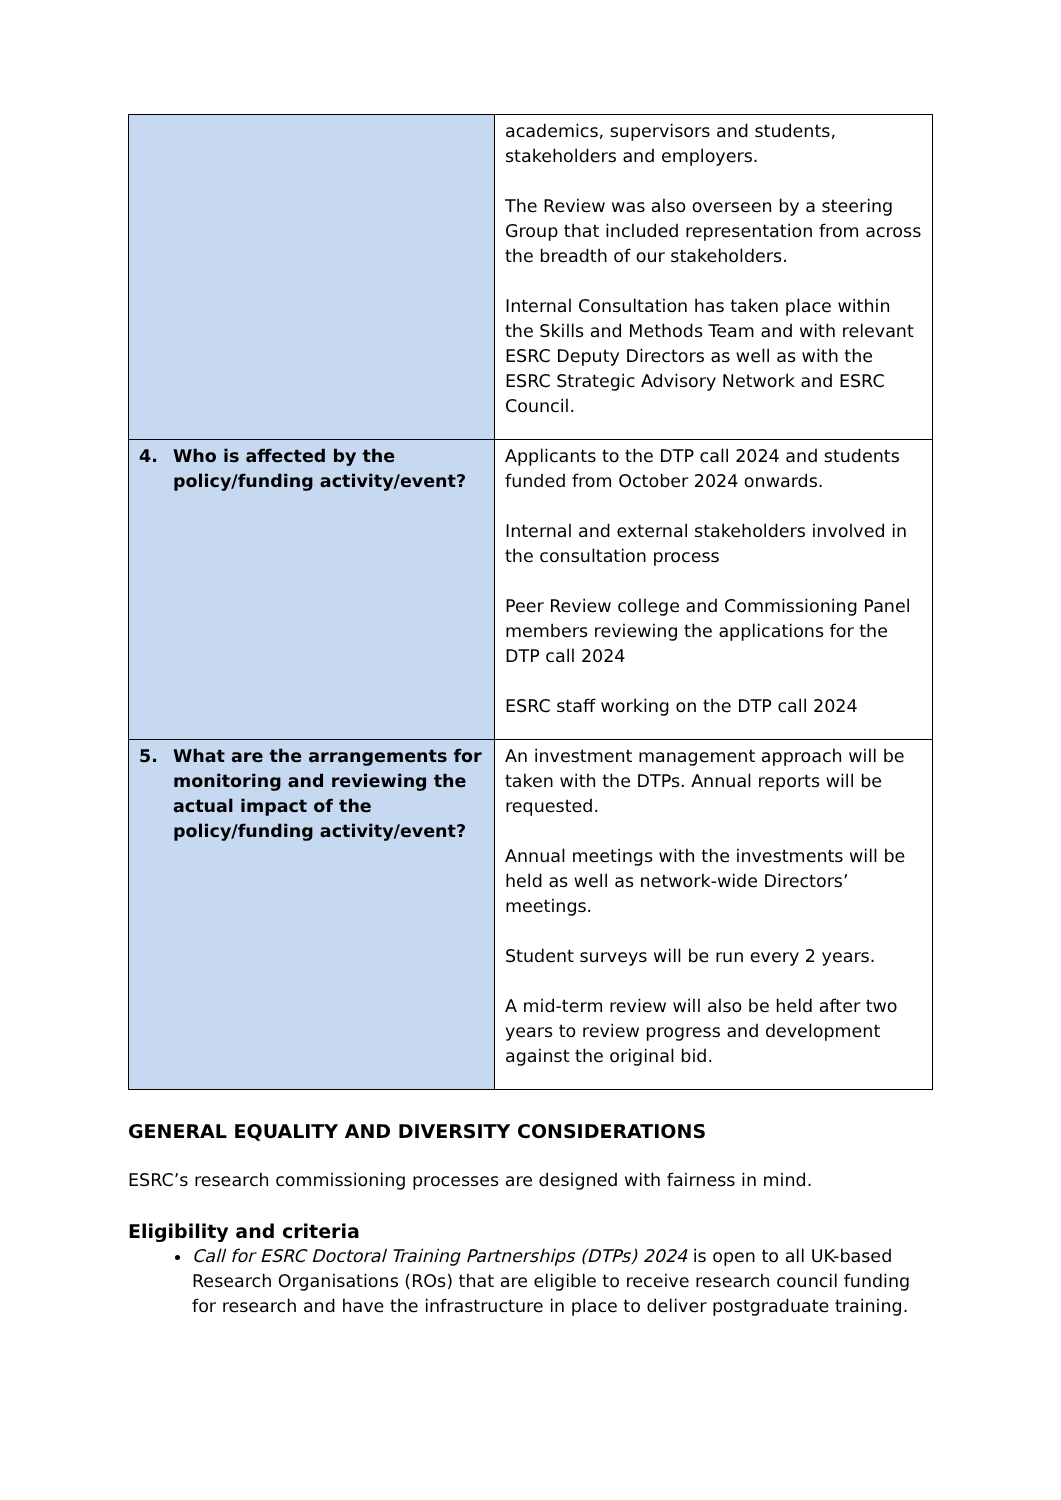| | academics, supervisors and students, stakeholders and employers. The Review was also overseen by a steering Group that included representation from across the breadth of our stakeholders. Internal Consultation has taken place within the Skills and Methods Team and with relevant ESRC Deputy Directors as well as with the ESRC Strategic Advisory Network and ESRC Council. |
| 4. Who is affected by the policy/funding activity/event? | Applicants to the DTP call 2024 and students funded from October 2024 onwards. Internal and external stakeholders involved in the consultation process Peer Review college and Commissioning Panel members reviewing the applications for the DTP call 2024 ESRC staff working on the DTP call 2024 |
| 5. What are the arrangements for monitoring and reviewing the actual impact of the policy/funding activity/event? | An investment management approach will be taken with the DTPs. Annual reports will be requested. Annual meetings with the investments will be held as well as network-wide Directors’ meetings. Student surveys will be run every 2 years. A mid-term review will also be held after two years to review progress and development against the original bid. |
GENERAL EQUALITY AND DIVERSITY CONSIDERATIONS
ESRC’s research commissioning processes are designed with fairness in mind.
Eligibility and criteria
Call for ESRC Doctoral Training Partnerships (DTPs) 2024 is open to all UK-based Research Organisations (ROs) that are eligible to receive research council funding for research and have the infrastructure in place to deliver postgraduate training.